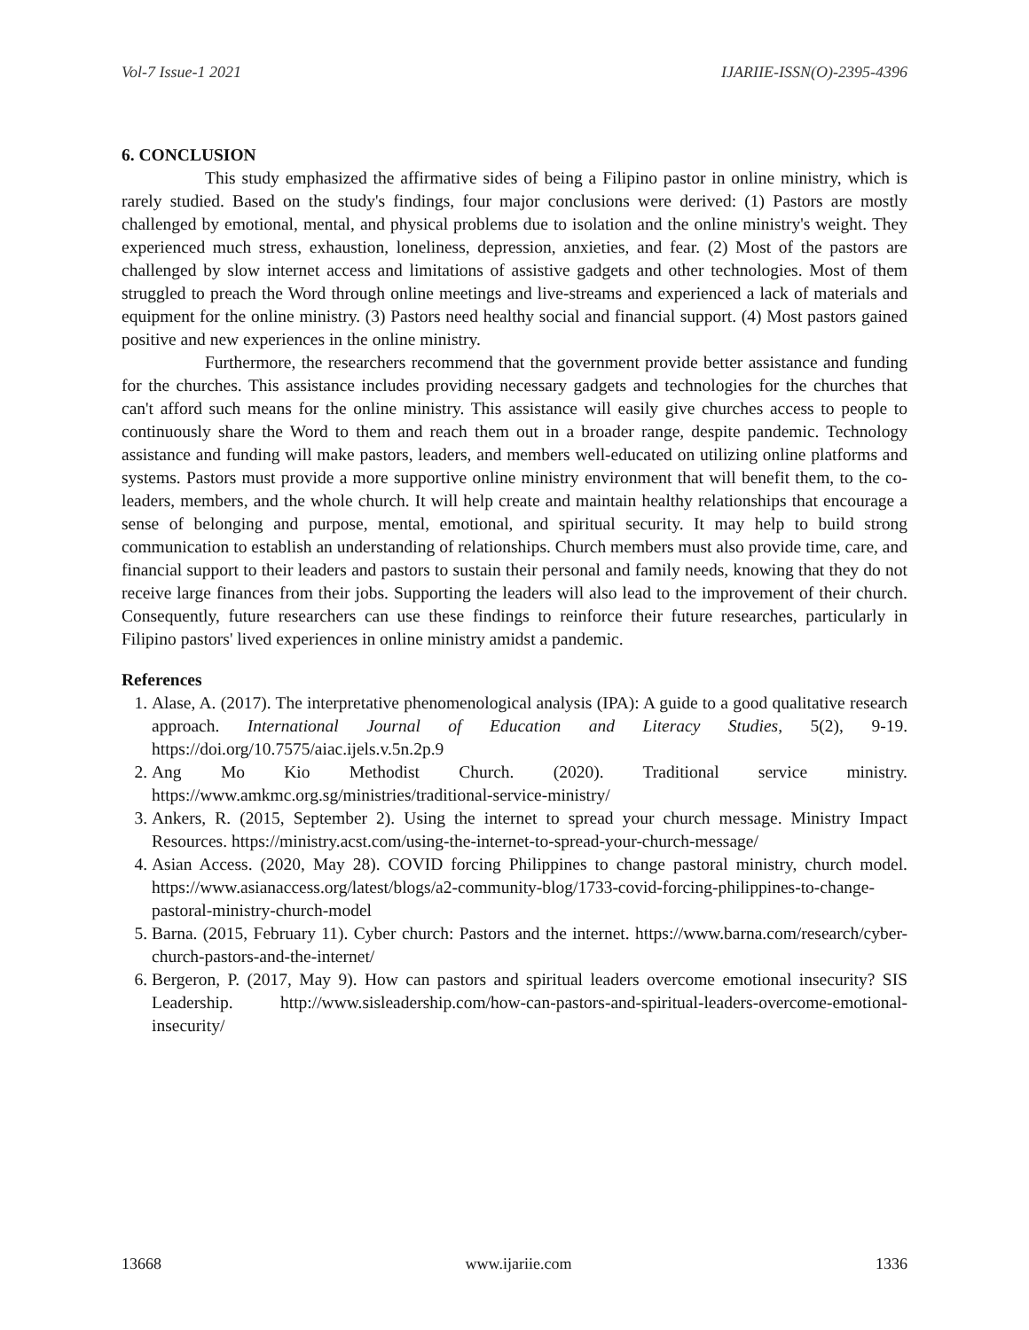Vol-7 Issue-1 2021 IJARIIE-ISSN(O)-2395-4396
6. CONCLUSION
This study emphasized the affirmative sides of being a Filipino pastor in online ministry, which is rarely studied. Based on the study's findings, four major conclusions were derived: (1) Pastors are mostly challenged by emotional, mental, and physical problems due to isolation and the online ministry's weight. They experienced much stress, exhaustion, loneliness, depression, anxieties, and fear. (2) Most of the pastors are challenged by slow internet access and limitations of assistive gadgets and other technologies. Most of them struggled to preach the Word through online meetings and live-streams and experienced a lack of materials and equipment for the online ministry. (3) Pastors need healthy social and financial support. (4) Most pastors gained positive and new experiences in the online ministry.
Furthermore, the researchers recommend that the government provide better assistance and funding for the churches. This assistance includes providing necessary gadgets and technologies for the churches that can't afford such means for the online ministry. This assistance will easily give churches access to people to continuously share the Word to them and reach them out in a broader range, despite pandemic. Technology assistance and funding will make pastors, leaders, and members well-educated on utilizing online platforms and systems. Pastors must provide a more supportive online ministry environment that will benefit them, to the co-leaders, members, and the whole church. It will help create and maintain healthy relationships that encourage a sense of belonging and purpose, mental, emotional, and spiritual security. It may help to build strong communication to establish an understanding of relationships. Church members must also provide time, care, and financial support to their leaders and pastors to sustain their personal and family needs, knowing that they do not receive large finances from their jobs. Supporting the leaders will also lead to the improvement of their church. Consequently, future researchers can use these findings to reinforce their future researches, particularly in Filipino pastors' lived experiences in online ministry amidst a pandemic.
References
1. Alase, A. (2017). The interpretative phenomenological analysis (IPA): A guide to a good qualitative research approach. International Journal of Education and Literacy Studies, 5(2), 9-19. https://doi.org/10.7575/aiac.ijels.v.5n.2p.9
2. Ang Mo Kio Methodist Church. (2020). Traditional service ministry. https://www.amkmc.org.sg/ministries/traditional-service-ministry/
3. Ankers, R. (2015, September 2). Using the internet to spread your church message. Ministry Impact Resources. https://ministry.acst.com/using-the-internet-to-spread-your-church-message/
4. Asian Access. (2020, May 28). COVID forcing Philippines to change pastoral ministry, church model. https://www.asianaccess.org/latest/blogs/a2-community-blog/1733-covid-forcing-philippines-to-change-pastoral-ministry-church-model
5. Barna. (2015, February 11). Cyber church: Pastors and the internet. https://www.barna.com/research/cyber-church-pastors-and-the-internet/
6. Bergeron, P. (2017, May 9). How can pastors and spiritual leaders overcome emotional insecurity? SIS Leadership. http://www.sisleadership.com/how-can-pastors-and-spiritual-leaders-overcome-emotional-insecurity/
13668 www.ijariie.com 1336